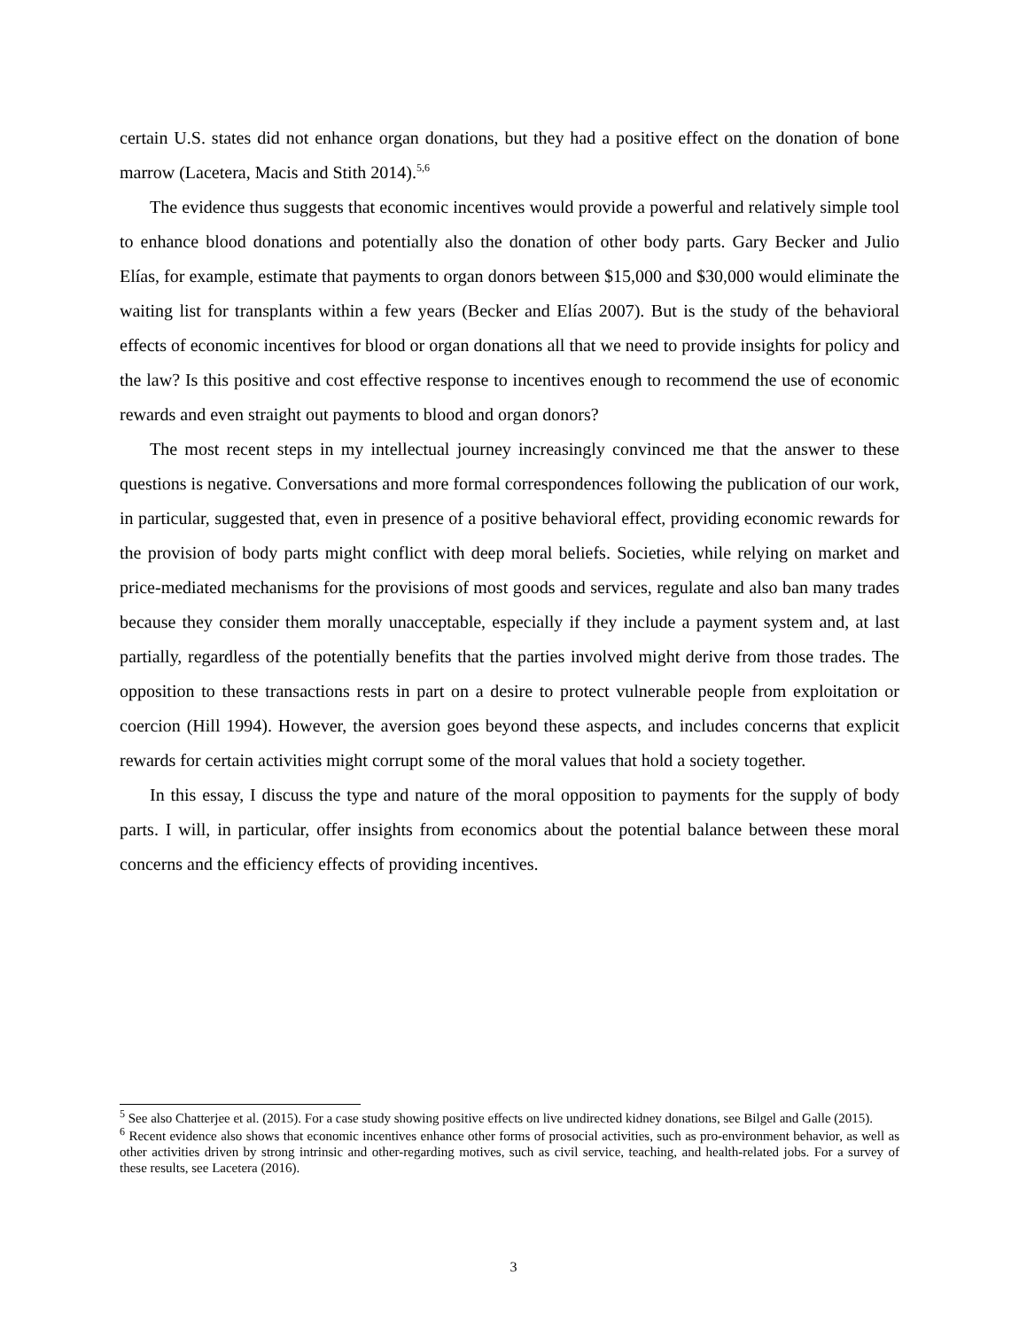certain U.S. states did not enhance organ donations, but they had a positive effect on the donation of bone marrow (Lacetera, Macis and Stith 2014).<sup>5,6</sup>
The evidence thus suggests that economic incentives would provide a powerful and relatively simple tool to enhance blood donations and potentially also the donation of other body parts. Gary Becker and Julio Elías, for example, estimate that payments to organ donors between $15,000 and $30,000 would eliminate the waiting list for transplants within a few years (Becker and Elías 2007). But is the study of the behavioral effects of economic incentives for blood or organ donations all that we need to provide insights for policy and the law? Is this positive and cost effective response to incentives enough to recommend the use of economic rewards and even straight out payments to blood and organ donors?
The most recent steps in my intellectual journey increasingly convinced me that the answer to these questions is negative. Conversations and more formal correspondences following the publication of our work, in particular, suggested that, even in presence of a positive behavioral effect, providing economic rewards for the provision of body parts might conflict with deep moral beliefs. Societies, while relying on market and price-mediated mechanisms for the provisions of most goods and services, regulate and also ban many trades because they consider them morally unacceptable, especially if they include a payment system and, at last partially, regardless of the potentially benefits that the parties involved might derive from those trades. The opposition to these transactions rests in part on a desire to protect vulnerable people from exploitation or coercion (Hill 1994). However, the aversion goes beyond these aspects, and includes concerns that explicit rewards for certain activities might corrupt some of the moral values that hold a society together.
In this essay, I discuss the type and nature of the moral opposition to payments for the supply of body parts. I will, in particular, offer insights from economics about the potential balance between these moral concerns and the efficiency effects of providing incentives.
<sup>5</sup> See also Chatterjee et al. (2015). For a case study showing positive effects on live undirected kidney donations, see Bilgel and Galle (2015).
<sup>6</sup> Recent evidence also shows that economic incentives enhance other forms of prosocial activities, such as pro-environment behavior, as well as other activities driven by strong intrinsic and other-regarding motives, such as civil service, teaching, and health-related jobs. For a survey of these results, see Lacetera (2016).
3